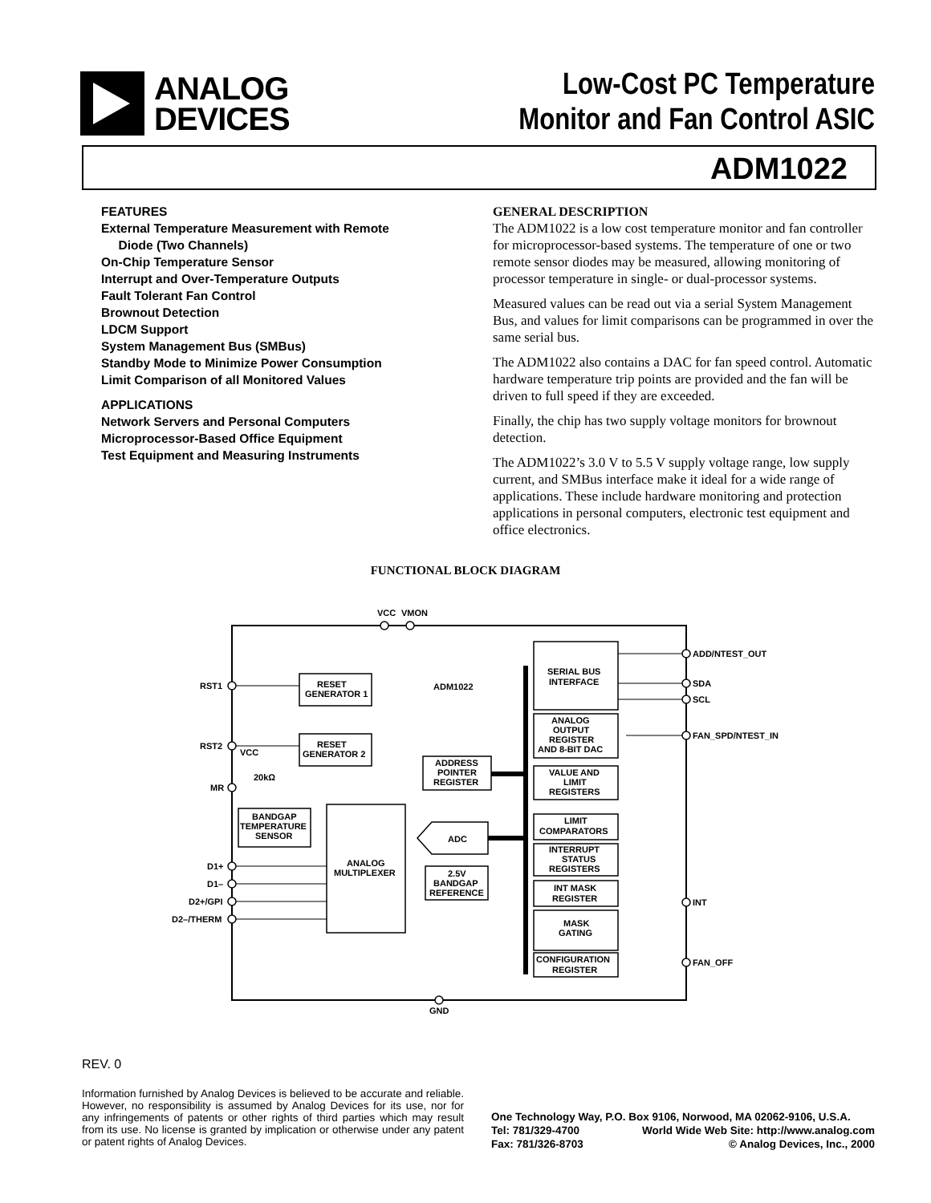ANALOG
DEVICES
Low-Cost PC Temperature
Monitor and Fan Control ASIC
ADM1022
FEATURES
External Temperature Measurement with Remote
Diode (Two Channels)
On-Chip Temperature Sensor
Interrupt and Over-Temperature Outputs
Fault Tolerant Fan Control
Brownout Detection
LDCM Support
System Management Bus (SMBus)
Standby Mode to Minimize Power Consumption
Limit Comparison of all Monitored Values
APPLICATIONS
Network Servers and Personal Computers
Microprocessor-Based Office Equipment
Test Equipment and Measuring Instruments
GENERAL DESCRIPTION
The ADM1022 is a low cost temperature monitor and fan controller for microprocessor-based systems. The temperature of one or two remote sensor diodes may be measured, allowing monitoring of processor temperature in single- or dual-processor systems.
Measured values can be read out via a serial System Management Bus, and values for limit comparisons can be programmed in over the same serial bus.
The ADM1022 also contains a DAC for fan speed control. Automatic hardware temperature trip points are provided and the fan will be driven to full speed if they are exceeded.
Finally, the chip has two supply voltage monitors for brownout detection.
The ADM1022’s 3.0 V to 5.5 V supply voltage range, low supply current, and SMBus interface make it ideal for a wide range of applications. These include hardware monitoring and protection applications in personal computers, electronic test equipment and office electronics.
FUNCTIONAL BLOCK DIAGRAM
RST1
RST2
MR
D1+
D1–
D2+/GPI
D2–/THERM
VCC
VMON
ADD/NTEST_OUT
SDA
SCL
FAN_SPD/NTEST_IN
INT
FAN_OFF
GND
ADM1022
RESET
GENERATOR 1
RESET
GENERATOR 2
SERIAL BUS
INTERFACE
ANALOG
OUTPUT
REGISTER
AND 8-BIT DAC
VALUE AND
LIMIT
REGISTERS
LIMIT
COMPARATORS
INTERRUPT
STATUS
REGISTERS
INT MASK
REGISTER
MASK
GATING
CONFIGURATION
REGISTER
ADDRESS
POINTER
REGISTER
BANDGAP
TEMPERATURE
SENSOR
ANALOG
MULTIPLEXER
ADC
2.5V
BANDGAP
REFERENCE
VCC
20kΩ
REV. 0
Information furnished by Analog Devices is believed to be accurate and reliable. However, no responsibility is assumed by Analog Devices for its use, nor for any infringements of patents or other rights of third parties which may result from its use. No license is granted by implication or otherwise under any patent or patent rights of Analog Devices.
One Technology Way, P.O. Box 9106, Norwood, MA 02062-9106, U.S.A.
Tel: 781/329-4700 World Wide Web Site: http://www.analog.com
Fax: 781/326-8703 © Analog Devices, Inc., 2000